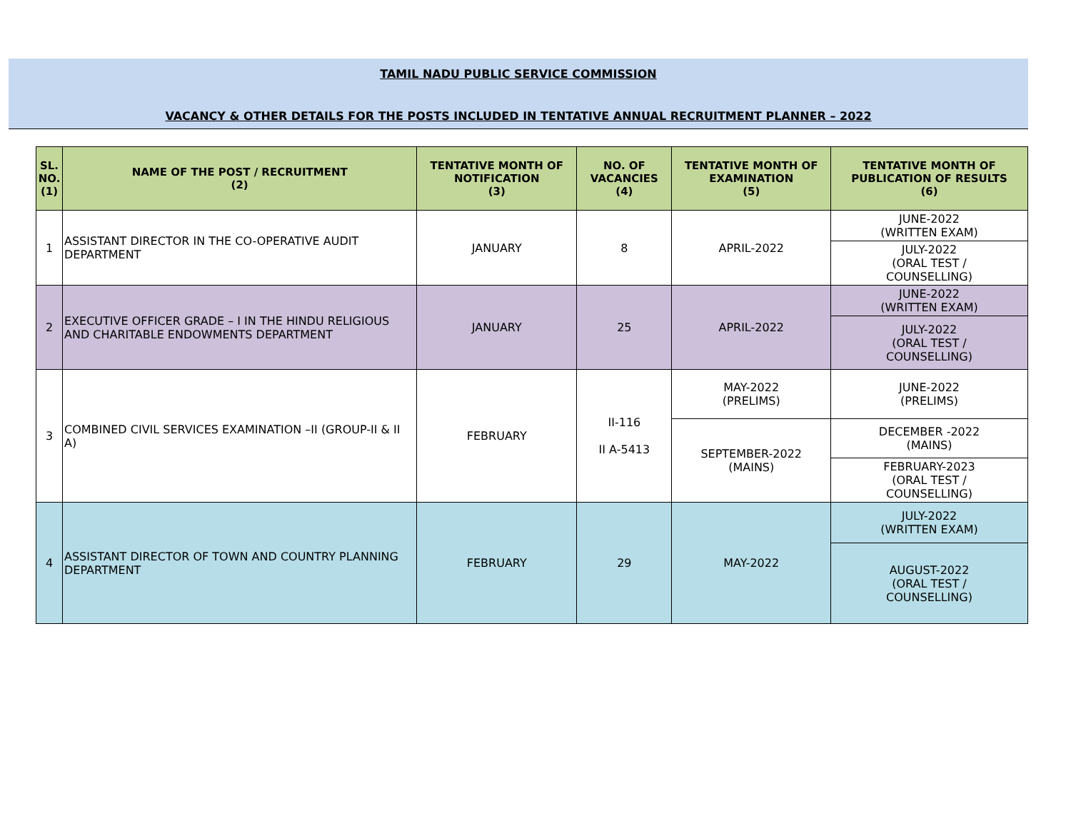TAMIL NADU PUBLIC SERVICE COMMISSION
VACANCY & OTHER DETAILS FOR THE POSTS INCLUDED IN TENTATIVE ANNUAL RECRUITMENT PLANNER – 2022
| SL. NO. (1) | NAME OF THE POST / RECRUITMENT (2) | TENTATIVE MONTH OF NOTIFICATION (3) | NO. OF VACANCIES (4) | TENTATIVE MONTH OF EXAMINATION (5) | TENTATIVE MONTH OF PUBLICATION OF RESULTS (6) |
| --- | --- | --- | --- | --- | --- |
| 1 | ASSISTANT DIRECTOR IN THE CO-OPERATIVE AUDIT DEPARTMENT | JANUARY | 8 | APRIL-2022 | JUNE-2022 (WRITTEN EXAM) |
| | | | | | JULY-2022 (ORAL TEST / COUNSELLING) |
| 2 | EXECUTIVE OFFICER GRADE – I IN THE HINDU RELIGIOUS AND CHARITABLE ENDOWMENTS DEPARTMENT | JANUARY | 25 | APRIL-2022 | JUNE-2022 (WRITTEN EXAM) |
| | | | | | JULY-2022 (ORAL TEST / COUNSELLING) |
| 3 | COMBINED CIVIL SERVICES EXAMINATION –II (GROUP-II & II A) | FEBRUARY | II-116 II A-5413 | MAY-2022 (PRELIMS) | JUNE-2022 (PRELIMS) |
| | | | | SEPTEMBER-2022 (MAINS) | DECEMBER -2022 (MAINS) |
| | | | | | FEBRUARY-2023 (ORAL TEST / COUNSELLING) |
| 4 | ASSISTANT DIRECTOR OF TOWN AND COUNTRY PLANNING DEPARTMENT | FEBRUARY | 29 | MAY-2022 | JULY-2022 (WRITTEN EXAM) |
| | | | | | AUGUST-2022 (ORAL TEST / COUNSELLING) |